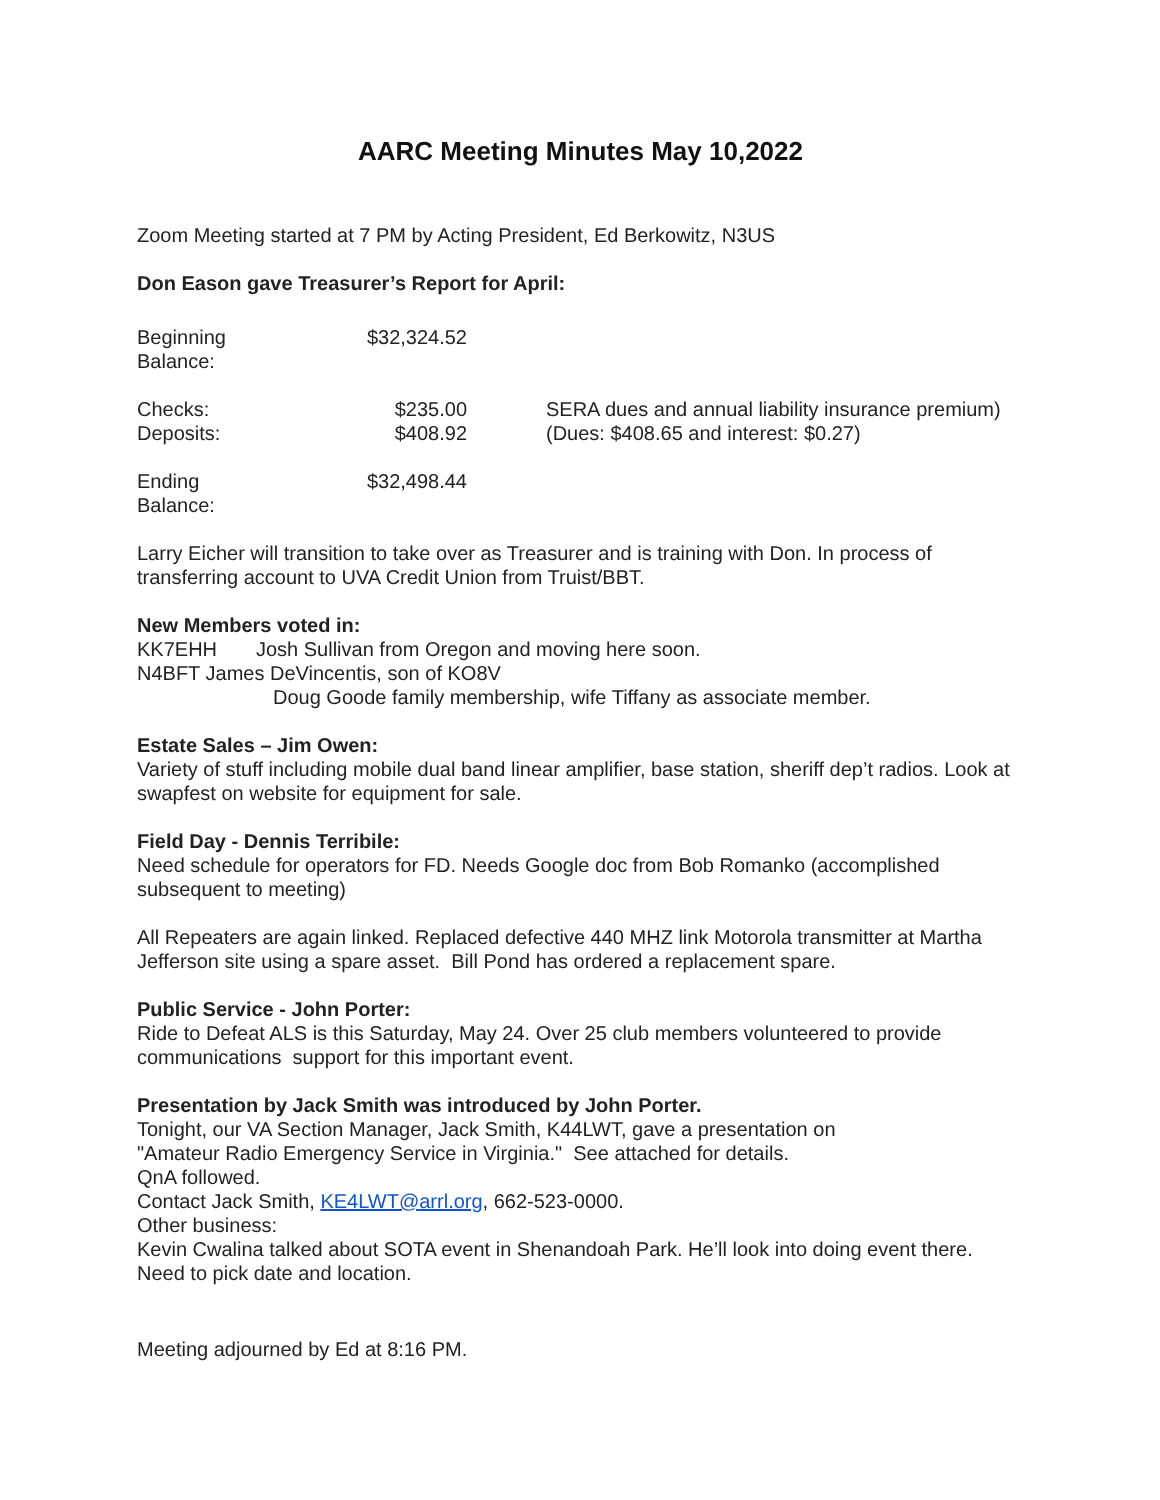AARC Meeting Minutes May 10,2022
Zoom Meeting started at 7 PM by Acting President, Ed Berkowitz, N3US
Don Eason gave Treasurer’s Report for April:
| Beginning Balance: | $32,324.52 | |
| Checks: | $235.00 | SERA dues and annual liability insurance premium) |
| Deposits: | $408.92 | (Dues: $408.65 and interest: $0.27) |
| Ending Balance: | $32,498.44 | |
Larry Eicher will transition to take over as Treasurer and is training with Don. In process of transferring account to UVA Credit Union from Truist/BBT.
New Members voted in:
KK7EHH Josh Sullivan from Oregon and moving here soon.
N4BFT James DeVincentis, son of KO8V
Doug Goode family membership, wife Tiffany as associate member.
Estate Sales – Jim Owen:
Variety of stuff including mobile dual band linear amplifier, base station, sheriff dep’t radios. Look at swapfest on website for equipment for sale.
Field Day - Dennis Terribile:
Need schedule for operators for FD. Needs Google doc from Bob Romanko (accomplished subsequent to meeting)
All Repeaters are again linked. Replaced defective 440 MHZ link Motorola transmitter at Martha Jefferson site using a spare asset. Bill Pond has ordered a replacement spare.
Public Service - John Porter:
Ride to Defeat ALS is this Saturday, May 24. Over 25 club members volunteered to provide communications support for this important event.
Presentation by Jack Smith was introduced by John Porter.
Tonight, our VA Section Manager, Jack Smith, K44LWT, gave a presentation on
"Amateur Radio Emergency Service in Virginia." See attached for details.
QnA followed.
Contact Jack Smith, KE4LWT@arrl.org, 662-523-0000.
Other business:
Kevin Cwalina talked about SOTA event in Shenandoah Park. He’ll look into doing event there. Need to pick date and location.
Meeting adjourned by Ed at 8:16 PM.